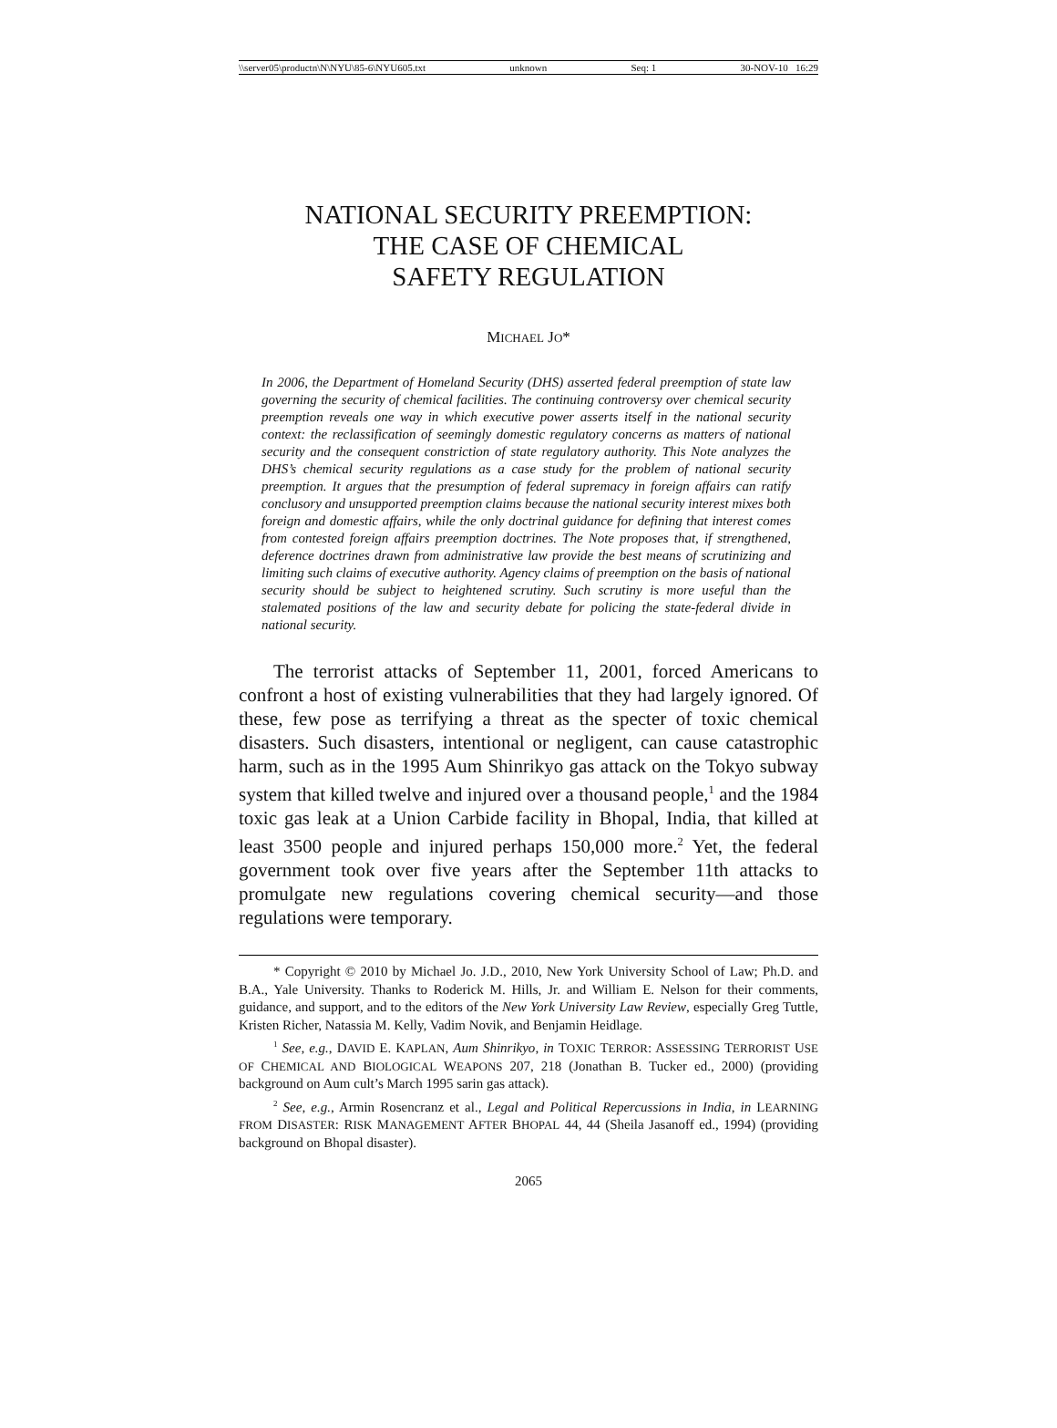\\server05\productn\N\NYU\85-6\NYU605.txt unknown Seq: 1 30-NOV-10 16:29
NATIONAL SECURITY PREEMPTION:
THE CASE OF CHEMICAL
SAFETY REGULATION
MICHAEL JO*
In 2006, the Department of Homeland Security (DHS) asserted federal preemption of state law governing the security of chemical facilities. The continuing controversy over chemical security preemption reveals one way in which executive power asserts itself in the national security context: the reclassification of seemingly domestic regulatory concerns as matters of national security and the consequent constriction of state regulatory authority. This Note analyzes the DHS’s chemical security regulations as a case study for the problem of national security preemption. It argues that the presumption of federal supremacy in foreign affairs can ratify conclusory and unsupported preemption claims because the national security interest mixes both foreign and domestic affairs, while the only doctrinal guidance for defining that interest comes from contested foreign affairs preemption doctrines. The Note proposes that, if strengthened, deference doctrines drawn from administrative law provide the best means of scrutinizing and limiting such claims of executive authority. Agency claims of preemption on the basis of national security should be subject to heightened scrutiny. Such scrutiny is more useful than the stalemated positions of the law and security debate for policing the state-federal divide in national security.
The terrorist attacks of September 11, 2001, forced Americans to confront a host of existing vulnerabilities that they had largely ignored. Of these, few pose as terrifying a threat as the specter of toxic chemical disasters. Such disasters, intentional or negligent, can cause catastrophic harm, such as in the 1995 Aum Shinrikyo gas attack on the Tokyo subway system that killed twelve and injured over a thousand people,<sup>1</sup> and the 1984 toxic gas leak at a Union Carbide facility in Bhopal, India, that killed at least 3500 people and injured perhaps 150,000 more.<sup>2</sup> Yet, the federal government took over five years after the September 11th attacks to promulgate new regulations covering chemical security—and those regulations were temporary.
* Copyright © 2010 by Michael Jo. J.D., 2010, New York University School of Law; Ph.D. and B.A., Yale University. Thanks to Roderick M. Hills, Jr. and William E. Nelson for their comments, guidance, and support, and to the editors of the New York University Law Review, especially Greg Tuttle, Kristen Richer, Natassia M. Kelly, Vadim Novik, and Benjamin Heidlage.
<sup>1</sup> See, e.g., DAVID E. KAPLAN, Aum Shinrikyo, in TOXIC TERROR: ASSESSING TERRORIST USE OF CHEMICAL AND BIOLOGICAL WEAPONS 207, 218 (Jonathan B. Tucker ed., 2000) (providing background on Aum cult’s March 1995 sarin gas attack).
<sup>2</sup> See, e.g., Armin Rosencranz et al., Legal and Political Repercussions in India, in LEARNING FROM DISASTER: RISK MANAGEMENT AFTER BHOPAL 44, 44 (Sheila Jasanoff ed., 1994) (providing background on Bhopal disaster).
2065